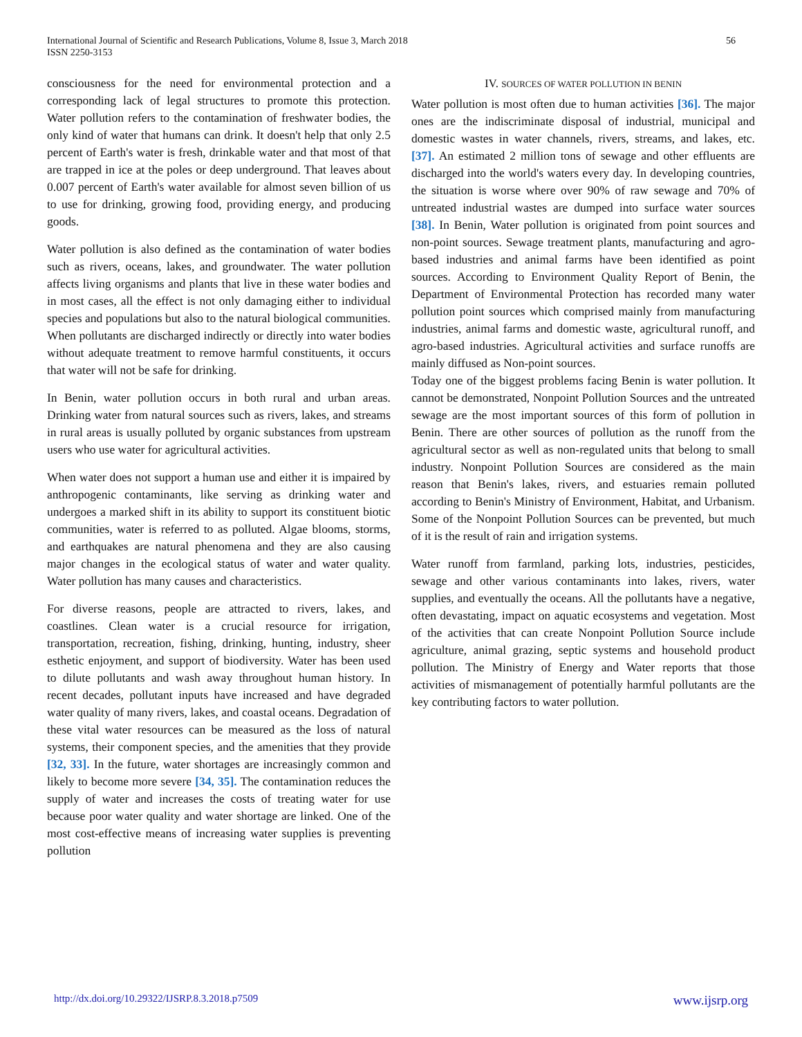International Journal of Scientific and Research Publications, Volume 8, Issue 3, March 2018
ISSN 2250-3153
56
consciousness for the need for environmental protection and a corresponding lack of legal structures to promote this protection. Water pollution refers to the contamination of freshwater bodies, the only kind of water that humans can drink. It doesn't help that only 2.5 percent of Earth's water is fresh, drinkable water and that most of that are trapped in ice at the poles or deep underground. That leaves about 0.007 percent of Earth's water available for almost seven billion of us to use for drinking, growing food, providing energy, and producing goods.
Water pollution is also defined as the contamination of water bodies such as rivers, oceans, lakes, and groundwater. The water pollution affects living organisms and plants that live in these water bodies and in most cases, all the effect is not only damaging either to individual species and populations but also to the natural biological communities. When pollutants are discharged indirectly or directly into water bodies without adequate treatment to remove harmful constituents, it occurs that water will not be safe for drinking.
In Benin, water pollution occurs in both rural and urban areas. Drinking water from natural sources such as rivers, lakes, and streams in rural areas is usually polluted by organic substances from upstream users who use water for agricultural activities.
When water does not support a human use and either it is impaired by anthropogenic contaminants, like serving as drinking water and undergoes a marked shift in its ability to support its constituent biotic communities, water is referred to as polluted. Algae blooms, storms, and earthquakes are natural phenomena and they are also causing major changes in the ecological status of water and water quality. Water pollution has many causes and characteristics.
For diverse reasons, people are attracted to rivers, lakes, and coastlines. Clean water is a crucial resource for irrigation, transportation, recreation, fishing, drinking, hunting, industry, sheer esthetic enjoyment, and support of biodiversity. Water has been used to dilute pollutants and wash away throughout human history. In recent decades, pollutant inputs have increased and have degraded water quality of many rivers, lakes, and coastal oceans. Degradation of these vital water resources can be measured as the loss of natural systems, their component species, and the amenities that they provide [32, 33]. In the future, water shortages are increasingly common and likely to become more severe [34, 35]. The contamination reduces the supply of water and increases the costs of treating water for use because poor water quality and water shortage are linked. One of the most cost-effective means of increasing water supplies is preventing pollution
IV. SOURCES OF WATER POLLUTION IN BENIN
Water pollution is most often due to human activities [36]. The major ones are the indiscriminate disposal of industrial, municipal and domestic wastes in water channels, rivers, streams, and lakes, etc. [37]. An estimated 2 million tons of sewage and other effluents are discharged into the world's waters every day. In developing countries, the situation is worse where over 90% of raw sewage and 70% of untreated industrial wastes are dumped into surface water sources [38]. In Benin, Water pollution is originated from point sources and non-point sources. Sewage treatment plants, manufacturing and agro-based industries and animal farms have been identified as point sources. According to Environment Quality Report of Benin, the Department of Environmental Protection has recorded many water pollution point sources which comprised mainly from manufacturing industries, animal farms and domestic waste, agricultural runoff, and agro-based industries. Agricultural activities and surface runoffs are mainly diffused as Non-point sources.
Today one of the biggest problems facing Benin is water pollution. It cannot be demonstrated, Nonpoint Pollution Sources and the untreated sewage are the most important sources of this form of pollution in Benin. There are other sources of pollution as the runoff from the agricultural sector as well as non-regulated units that belong to small industry. Nonpoint Pollution Sources are considered as the main reason that Benin's lakes, rivers, and estuaries remain polluted according to Benin's Ministry of Environment, Habitat, and Urbanism. Some of the Nonpoint Pollution Sources can be prevented, but much of it is the result of rain and irrigation systems.
Water runoff from farmland, parking lots, industries, pesticides, sewage and other various contaminants into lakes, rivers, water supplies, and eventually the oceans. All the pollutants have a negative, often devastating, impact on aquatic ecosystems and vegetation. Most of the activities that can create Nonpoint Pollution Source include agriculture, animal grazing, septic systems and household product pollution. The Ministry of Energy and Water reports that those activities of mismanagement of potentially harmful pollutants are the key contributing factors to water pollution.
http://dx.doi.org/10.29322/IJSRP.8.3.2018.p7509 www.ijsrp.org